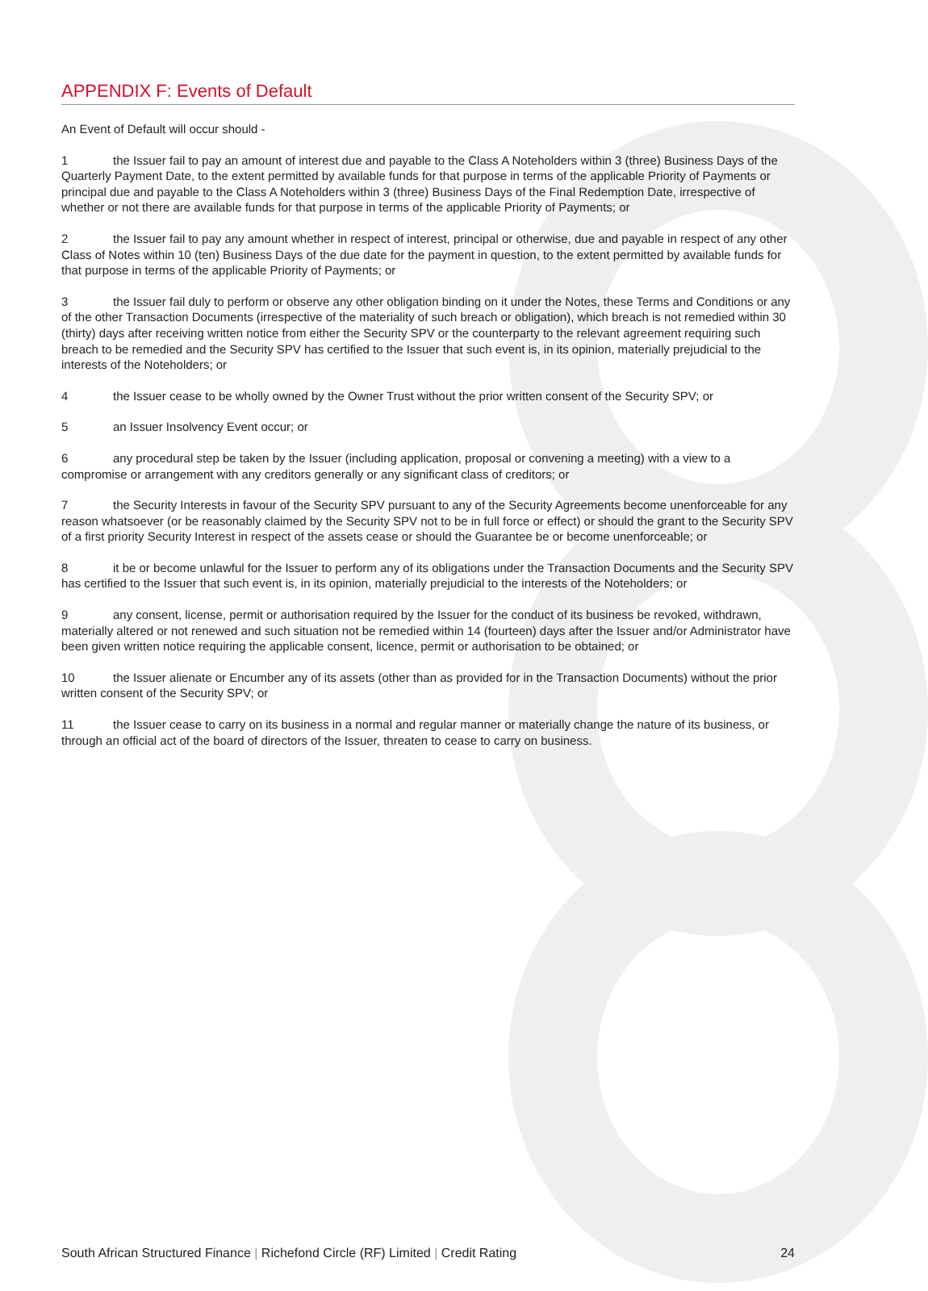APPENDIX F: Events of Default
An Event of Default will occur should -
1 the Issuer fail to pay an amount of interest due and payable to the Class A Noteholders within 3 (three) Business Days of the Quarterly Payment Date, to the extent permitted by available funds for that purpose in terms of the applicable Priority of Payments or principal due and payable to the Class A Noteholders within 3 (three) Business Days of the Final Redemption Date, irrespective of whether or not there are available funds for that purpose in terms of the applicable Priority of Payments; or
2 the Issuer fail to pay any amount whether in respect of interest, principal or otherwise, due and payable in respect of any other Class of Notes within 10 (ten) Business Days of the due date for the payment in question, to the extent permitted by available funds for that purpose in terms of the applicable Priority of Payments; or
3 the Issuer fail duly to perform or observe any other obligation binding on it under the Notes, these Terms and Conditions or any of the other Transaction Documents (irrespective of the materiality of such breach or obligation), which breach is not remedied within 30 (thirty) days after receiving written notice from either the Security SPV or the counterparty to the relevant agreement requiring such breach to be remedied and the Security SPV has certified to the Issuer that such event is, in its opinion, materially prejudicial to the interests of the Noteholders; or
4 the Issuer cease to be wholly owned by the Owner Trust without the prior written consent of the Security SPV; or
5 an Issuer Insolvency Event occur; or
6 any procedural step be taken by the Issuer (including application, proposal or convening a meeting) with a view to a compromise or arrangement with any creditors generally or any significant class of creditors; or
7 the Security Interests in favour of the Security SPV pursuant to any of the Security Agreements become unenforceable for any reason whatsoever (or be reasonably claimed by the Security SPV not to be in full force or effect) or should the grant to the Security SPV of a first priority Security Interest in respect of the assets cease or should the Guarantee be or become unenforceable; or
8 it be or become unlawful for the Issuer to perform any of its obligations under the Transaction Documents and the Security SPV has certified to the Issuer that such event is, in its opinion, materially prejudicial to the interests of the Noteholders; or
9 any consent, license, permit or authorisation required by the Issuer for the conduct of its business be revoked, withdrawn, materially altered or not renewed and such situation not be remedied within 14 (fourteen) days after the Issuer and/or Administrator have been given written notice requiring the applicable consent, licence, permit or authorisation to be obtained; or
10 the Issuer alienate or Encumber any of its assets (other than as provided for in the Transaction Documents) without the prior written consent of the Security SPV; or
11 the Issuer cease to carry on its business in a normal and regular manner or materially change the nature of its business, or through an official act of the board of directors of the Issuer, threaten to cease to carry on business.
South African Structured Finance | Richefond Circle (RF) Limited | Credit Rating
24